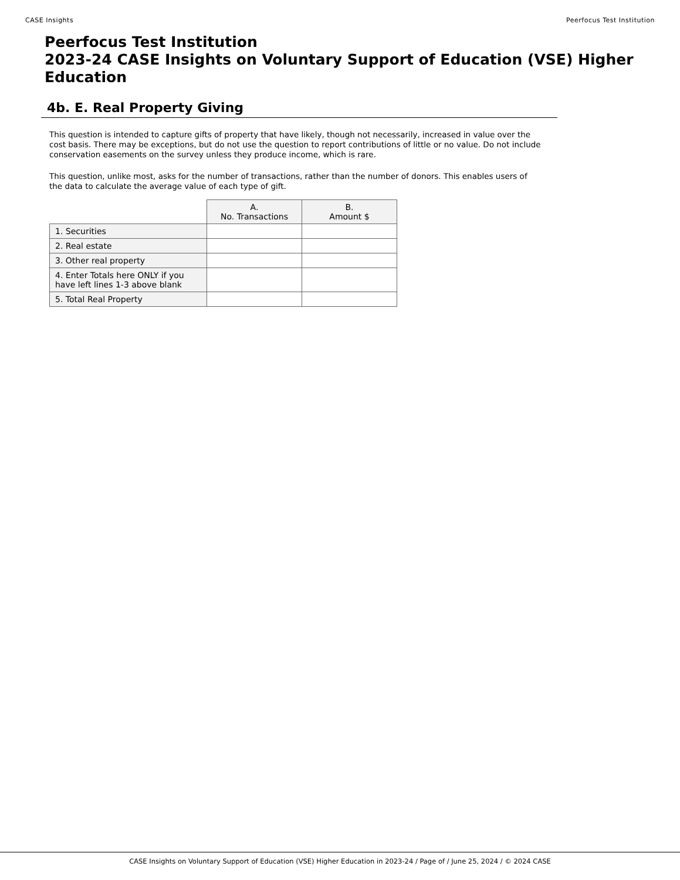CASE Insights Peerfocus Test Institution
Peerfocus Test Institution
2023-24 CASE Insights on Voluntary Support of Education (VSE) Higher Education
4b. E. Real Property Giving
This question is intended to capture gifts of property that have likely, though not necessarily, increased in value over the cost basis. There may be exceptions, but do not use the question to report contributions of little or no value. Do not include conservation easements on the survey unless they produce income, which is rare.
This question, unlike most, asks for the number of transactions, rather than the number of donors. This enables users of the data to calculate the average value of each type of gift.
| | A. No. Transactions | B. Amount $ |
| --- | --- | --- |
| 1. Securities | | |
| 2. Real estate | | |
| 3. Other real property | | |
| 4. Enter Totals here ONLY if you have left lines 1-3 above blank | | |
| 5. Total Real Property | | |
CASE Insights on Voluntary Support of Education (VSE) Higher Education in 2023-24 / Page of / June 25, 2024 / © 2024 CASE